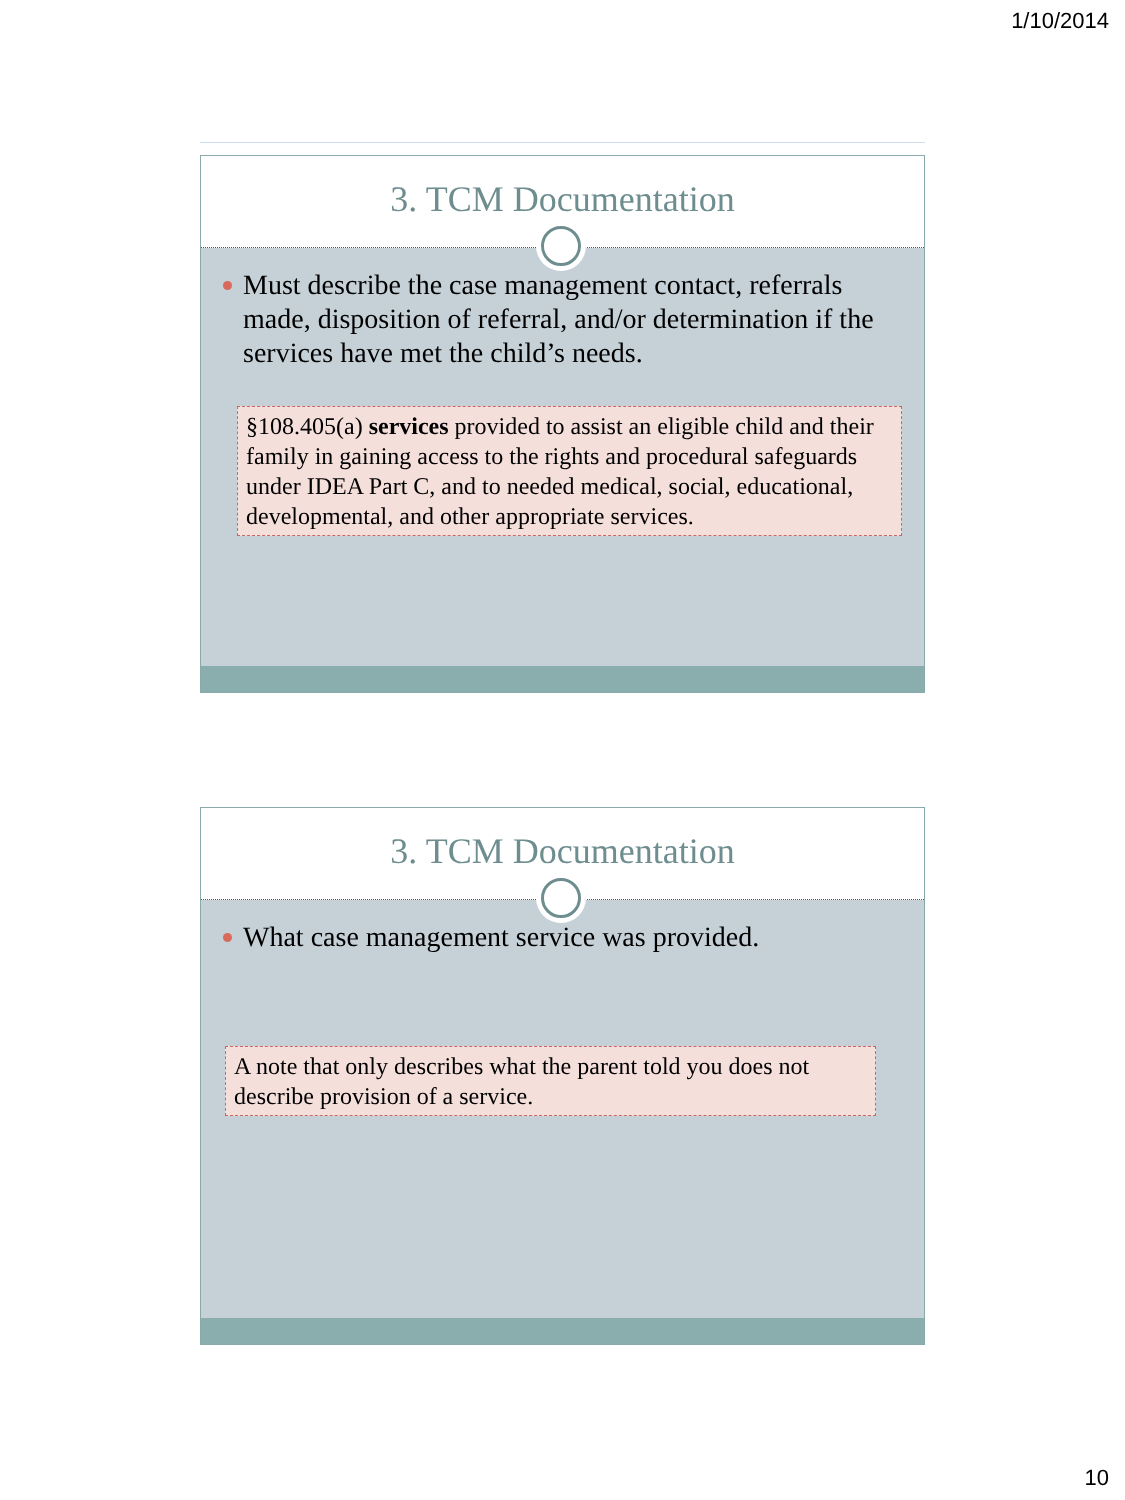1/10/2014
3. TCM Documentation
Must describe the case management contact, referrals made, disposition of referral, and/or determination if the services have met the child’s needs.
§108.405(a) services provided to assist an eligible child and their family in gaining access to the rights and procedural safeguards under IDEA Part C, and to needed medical, social, educational, developmental, and other appropriate services.
3. TCM Documentation
What case management service was provided.
A note that only describes what the parent told you does not describe provision of a service.
10